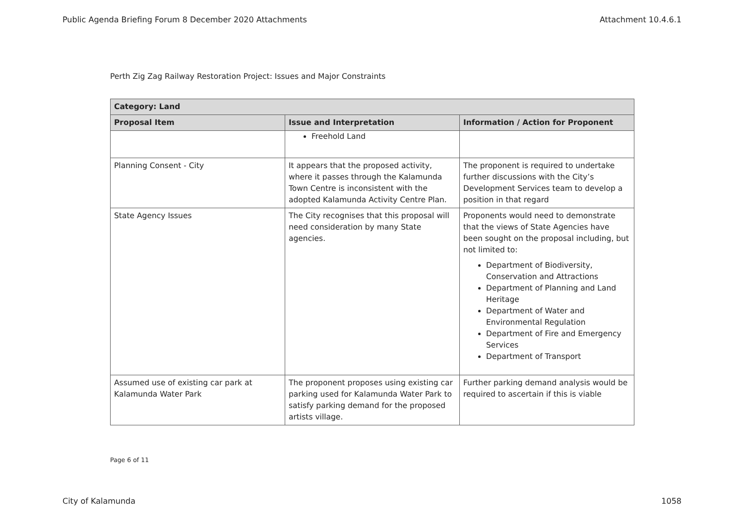Public Agenda Briefing Forum 8 December 2020 Attachments Attachment 10.4.6.1
Perth Zig Zag Railway Restoration Project: Issues and Major Constraints
| Category: Land | | |
| --- | --- | --- |
| Proposal Item | Issue and Interpretation | Information / Action for Proponent |
| | Freehold Land | |
| Planning Consent - City | It appears that the proposed activity, where it passes through the Kalamunda Town Centre is inconsistent with the adopted Kalamunda Activity Centre Plan. | The proponent is required to undertake further discussions with the City’s Development Services team to develop a position in that regard |
| State Agency Issues | The City recognises that this proposal will need consideration by many State agencies. | Proponents would need to demonstrate that the views of State Agencies have been sought on the proposal including, but not limited to: Department of Biodiversity, Conservation and Attractions Department of Planning and Land Heritage Department of Water and Environmental Regulation Department of Fire and Emergency Services Department of Transport |
| Assumed use of existing car park at Kalamunda Water Park | The proponent proposes using existing car parking used for Kalamunda Water Park to satisfy parking demand for the proposed artists village. | Further parking demand analysis would be required to ascertain if this is viable |
Page 6 of 11
City of Kalamunda 1058